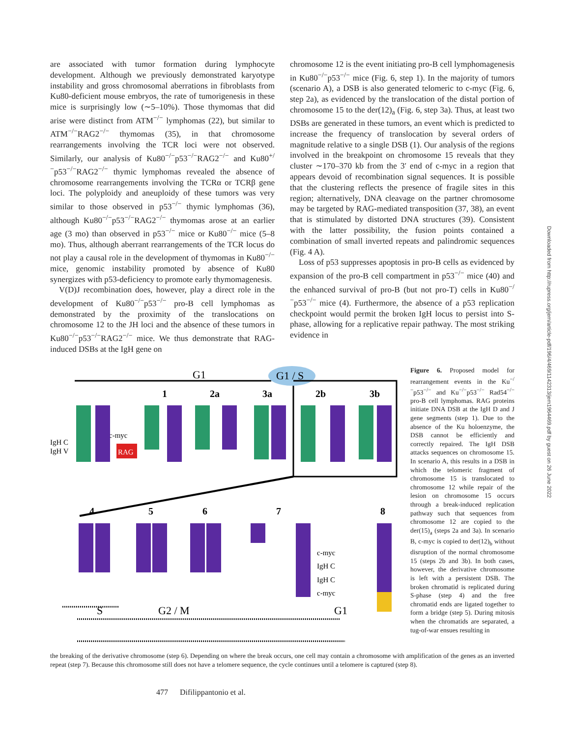are associated with tumor formation during lymphocyte development. Although we previously demonstrated karyotype instability and gross chromosomal aberrations in fibroblasts from Ku80-deficient mouse embryos, the rate of tumorigenesis in these mice is surprisingly low (∼5–10%). Those thymomas that did arise were distinct from ATM<sup>−/−</sup> lymphomas (22), but similar to ATM<sup>−/−</sup>RAG2<sup>−/−</sup> thymomas (35), in that chromosome rearrangements involving the TCR loci were not observed. Similarly, our analysis of Ku80<sup>−/−</sup>p53<sup>−/−</sup>RAG2<sup>−/−</sup> and Ku80<sup>+/−</sup>p53<sup>−/−</sup>RAG2<sup>−/−</sup> thymic lymphomas revealed the absence of chromosome rearrangements involving the TCRα or TCRβ gene loci. The polyploidy and aneuploidy of these tumors was very similar to those observed in p53<sup>−/−</sup> thymic lymphomas (36), although Ku80<sup>−/−</sup>p53<sup>−/−</sup>RAG2<sup>−/−</sup> thymomas arose at an earlier age (3 mo) than observed in p53<sup>−/−</sup> mice or Ku80<sup>−/−</sup> mice (5–8 mo). Thus, although aberrant rearrangements of the TCR locus do not play a causal role in the development of thymomas in Ku80<sup>−/−</sup> mice, genomic instability promoted by absence of Ku80 synergizes with p53-deficiency to promote early thymomagenesis.
V(D)J recombination does, however, play a direct role in the development of Ku80<sup>−/−</sup>p53<sup>−/−</sup> pro-B cell lymphomas as demonstrated by the proximity of the translocations on chromosome 12 to the JH loci and the absence of these tumors in Ku80<sup>−/−</sup>p53<sup>−/−</sup>RAG2<sup>−/−</sup> mice. We thus demonstrate that RAG-induced DSBs at the IgH gene on
chromosome 12 is the event initiating pro-B cell lymphomagenesis in Ku80<sup>−/−</sup>p53<sup>−/−</sup> mice (Fig. 6, step 1). In the majority of tumors (scenario A), a DSB is also generated telomeric to c-myc (Fig. 6, step 2a), as evidenced by the translocation of the distal portion of chromosome 15 to the der(12)<sub>a</sub> (Fig. 6, step 3a). Thus, at least two DSBs are generated in these tumors, an event which is predicted to increase the frequency of translocation by several orders of magnitude relative to a single DSB (1). Our analysis of the regions involved in the breakpoint on chromosome 15 reveals that they cluster ∼170–370 kb from the 3′ end of c-myc in a region that appears devoid of recombination signal sequences. It is possible that the clustering reflects the presence of fragile sites in this region; alternatively, DNA cleavage on the partner chromosome may be targeted by RAG-mediated transposition (37, 38), an event that is stimulated by distorted DNA structures (39). Consistent with the latter possibility, the fusion points contained a combination of small inverted repeats and palindromic sequences (Fig. 4 A).
Loss of p53 suppresses apoptosis in pro-B cells as evidenced by expansion of the pro-B cell compartment in p53<sup>−/−</sup> mice (40) and the enhanced survival of pro-B (but not pro-T) cells in Ku80<sup>−/−</sup>p53<sup>−/−</sup> mice (4). Furthermore, the absence of a p53 replication checkpoint would permit the broken IgH locus to persist into S-phase, allowing for a replicative repair pathway. The most striking evidence in
G1
G1 / S
1
2a
3a
2b
3b
IgH C
IgH V
c-myc
RAG
4
5
6
7
8
c-myc
IgH C
IgH C
c-myc
S
G2 / M
G1
Figure 6. Proposed model for rearrangement events in the Ku<sup>−/−</sup>p53<sup>−/−</sup> and Ku<sup>−/−</sup>p53<sup>−/−</sup> Rad54<sup>−/−</sup> pro-B cell lymphomas. RAG proteins initiate DNA DSB at the IgH D and J gene segments (step 1). Due to the absence of the Ku holoenzyme, the DSB cannot be efficiently and correctly repaired. The IgH DSB attacks sequences on chromosome 15. In scenario A, this results in a DSB in which the telomeric fragment of chromosome 15 is translocated to chromosome 12 while repair of the lesion on chromosome 15 occurs through a break-induced replication pathway such that sequences from chromosome 12 are copied to the der(15)<sub>a</sub> (steps 2a and 3a). In scenario B, c-myc is copied to der(12)<sub>b</sub> without disruption of the normal chromosome 15 (steps 2b and 3b). In both cases, however, the derivative chromosome is left with a persistent DSB. The broken chromatid is replicated during S-phase (step 4) and the free chromatid ends are ligated together to form a bridge (step 5). During mitosis when the chromatids are separated, a tug-of-war ensues resulting in
the breaking of the derivative chromosome (step 6). Depending on where the break occurs, one cell may contain a chromosome with amplification of the genes as an inverted repeat (step 7). Because this chromosome still does not have a telomere sequence, the cycle continues until a telomere is captured (step 8).
477 Difilippantonio et al.
Downloaded from http://rupress.org/jem/article-pdf/196/4/469/1142313/jem1964469.pdf by guest on 26 June 2022